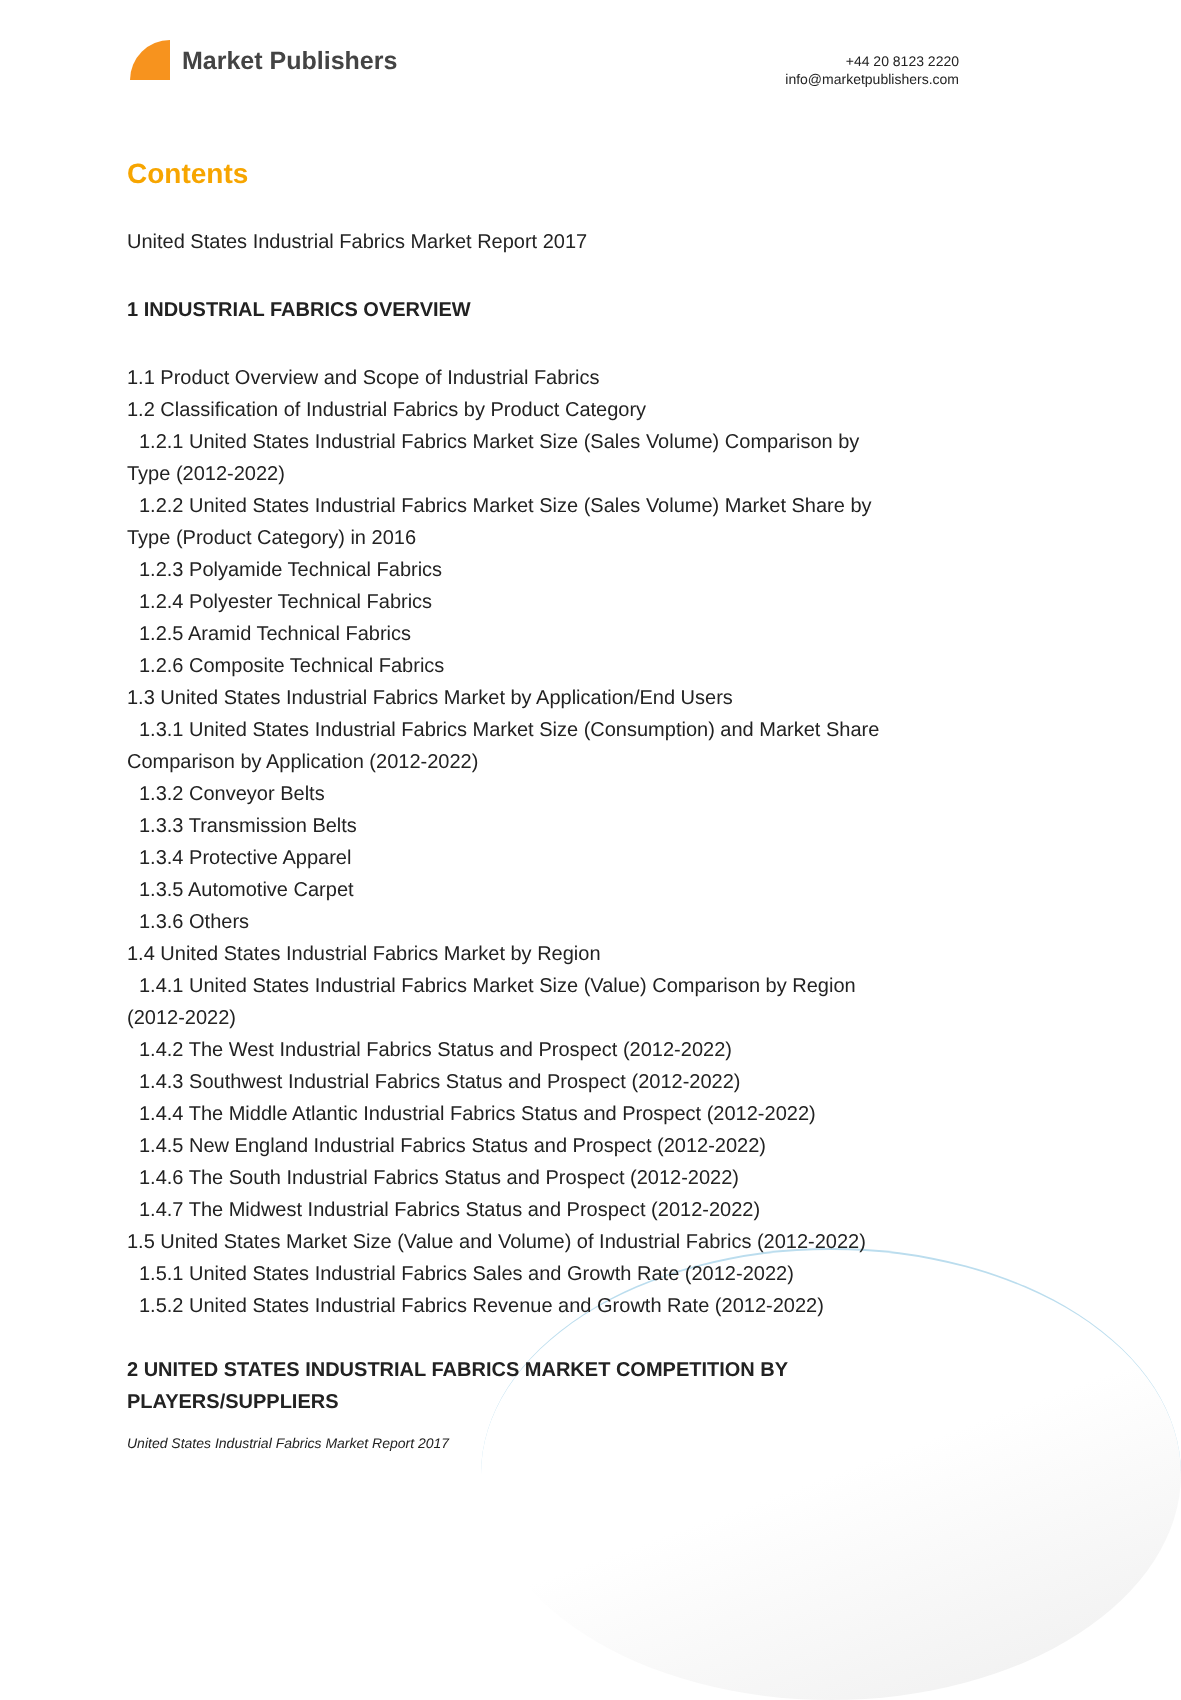Market Publishers
+44 20 8123 2220
info@marketpublishers.com
Contents
United States Industrial Fabrics Market Report 2017
1 INDUSTRIAL FABRICS OVERVIEW
1.1 Product Overview and Scope of Industrial Fabrics
1.2 Classification of Industrial Fabrics by Product Category
1.2.1 United States Industrial Fabrics Market Size (Sales Volume) Comparison by
Type (2012-2022)
1.2.2 United States Industrial Fabrics Market Size (Sales Volume) Market Share by
Type (Product Category) in 2016
1.2.3 Polyamide Technical Fabrics
1.2.4 Polyester Technical Fabrics
1.2.5 Aramid Technical Fabrics
1.2.6 Composite Technical Fabrics
1.3 United States Industrial Fabrics Market by Application/End Users
1.3.1 United States Industrial Fabrics Market Size (Consumption) and Market Share
Comparison by Application (2012-2022)
1.3.2 Conveyor Belts
1.3.3 Transmission Belts
1.3.4 Protective Apparel
1.3.5 Automotive Carpet
1.3.6 Others
1.4 United States Industrial Fabrics Market by Region
1.4.1 United States Industrial Fabrics Market Size (Value) Comparison by Region
(2012-2022)
1.4.2 The West Industrial Fabrics Status and Prospect (2012-2022)
1.4.3 Southwest Industrial Fabrics Status and Prospect (2012-2022)
1.4.4 The Middle Atlantic Industrial Fabrics Status and Prospect (2012-2022)
1.4.5 New England Industrial Fabrics Status and Prospect (2012-2022)
1.4.6 The South Industrial Fabrics Status and Prospect (2012-2022)
1.4.7 The Midwest Industrial Fabrics Status and Prospect (2012-2022)
1.5 United States Market Size (Value and Volume) of Industrial Fabrics (2012-2022)
1.5.1 United States Industrial Fabrics Sales and Growth Rate (2012-2022)
1.5.2 United States Industrial Fabrics Revenue and Growth Rate (2012-2022)
2 UNITED STATES INDUSTRIAL FABRICS MARKET COMPETITION BY PLAYERS/SUPPLIERS
United States Industrial Fabrics Market Report 2017